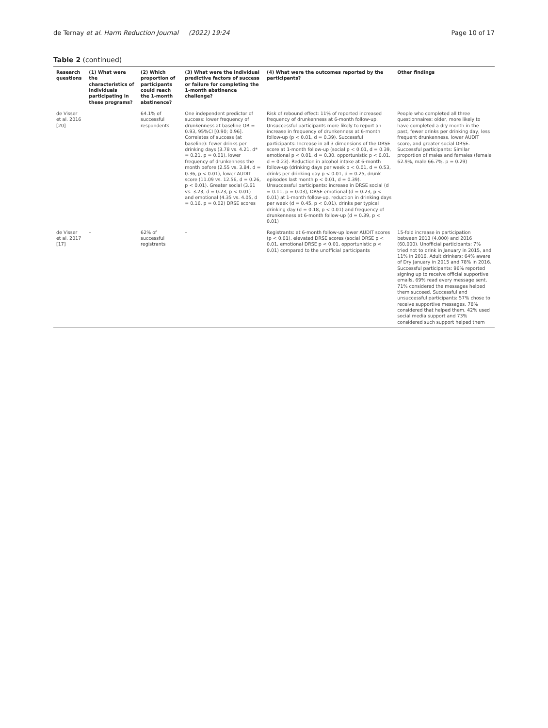de Ternay et al. Harm Reduction Journal (2022) 19:24 Page 10 of 17
Table 2 (continued)
| Research questions | (1) What were the characteristics of individuals participating in these programs? | (2) Which proportion of participants could reach the 1-month abstinence? | (3) What were the individual predictive factors of success or failure for completing the 1-month abstinence challenge? | (4) What were the outcomes reported by the participants? | Other findings |
| --- | --- | --- | --- | --- | --- |
| de Visser et al. 2016 [20] | | 64.1% of successful respondents | One independent predictor of success: lower frequency of drunkenness at baseline OR = 0.93, 95%CI [0.90; 0.96]. Correlates of success (at baseline): fewer drinks per drinking days (3.78 vs. 4.21, d* = 0.21, p = 0.01), lower frequency of drunkenness the month before (2.55 vs. 3.84, d = 0.36, p < 0.01), lower AUDIT-score (11.09 vs. 12.56, d = 0.26, p < 0.01). Greater social (3.61 vs. 3.23, d = 0.23, p < 0.01) and emotional (4.35 vs. 4.05, d = 0.16, p = 0.02) DRSE scores | Risk of rebound effect: 11% of reported increased frequency of drunkenness at 6-month follow-up. Unsuccessful participants more likely to report an increase in frequency of drunkenness at 6-month follow-up (p < 0.01, d = 0.39). Successful participants: Increase in all 3 dimensions of the DRSE score at 1-month follow-up (social p < 0.01, d = 0.39, emotional p < 0.01, d = 0.30, opportunistic p < 0.01, d = 0.23). Reduction in alcohol intake at 6-month follow-up (drinking days per week p < 0.01, d = 0.53, drinks per drinking day p < 0.01, d = 0.25, drunk episodes last month p < 0.01, d = 0.39). Unsuccessful participants: increase in DRSE social (d = 0.11, p = 0.03), DRSE emotional (d = 0.23, p < 0.01) at 1-month follow-up, reduction in drinking days per week (d = 0.45, p < 0.01), drinks per typical drinking day (d = 0.18, p < 0.01) and frequency of drunkenness at 6-month follow-up (d = 0.39, p < 0.01) | People who completed all three questionnaires: older, more likely to have completed a dry month in the past, fewer drinks per drinking day, less frequent drunkenness, lower AUDIT score, and greater social DRSE. Successful participants: Similar proportion of males and females (female 62.9%, male 66.7%, p = 0.29) |
| de Visser et al. 2017 [17] | – | 62% of successful registrants | – | Registrants: at 6-month follow-up lower AUDIT scores (p < 0.01), elevated DRSE scores (social DRSE p < 0.01, emotional DRSE p < 0.01, opportunistic p < 0.01) compared to the unofficial participants | 15-fold increase in participation between 2013 (4,000) and 2016 (60,000). Unofficial participants: 7% tried not to drink in January in 2015, and 11% in 2016. Adult drinkers: 64% aware of Dry January in 2015 and 78% in 2016. Successful participants: 96% reported signing up to receive official supportive emails, 69% read every message sent, 71% considered the messages helped them succeed. Successful and unsuccessful participants: 57% chose to receive supportive messages, 78% considered that helped them, 42% used social media support and 73% considered such support helped them |